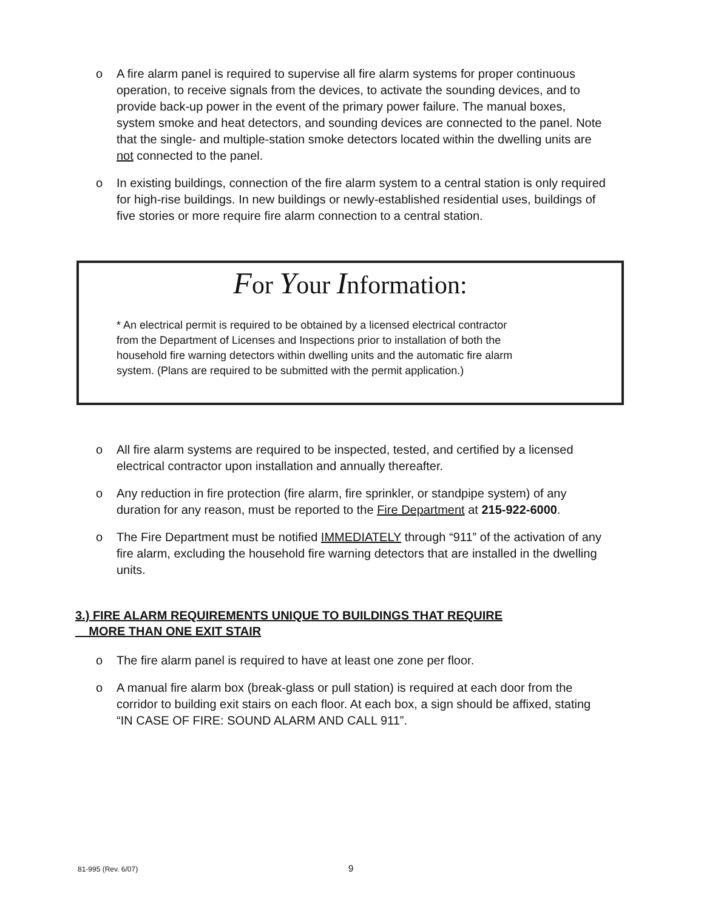o A fire alarm panel is required to supervise all fire alarm systems for proper continuous operation, to receive signals from the devices, to activate the sounding devices, and to provide back-up power in the event of the primary power failure. The manual boxes, system smoke and heat detectors, and sounding devices are connected to the panel. Note that the single- and multiple-station smoke detectors located within the dwelling units are not connected to the panel.
o In existing buildings, connection of the fire alarm system to a central station is only required for high-rise buildings. In new buildings or newly-established residential uses, buildings of five stories or more require fire alarm connection to a central station.
For Your Information:
* An electrical permit is required to be obtained by a licensed electrical contractor
from the Department of Licenses and Inspections prior to installation of both the
household fire warning detectors within dwelling units and the automatic fire alarm
system. (Plans are required to be submitted with the permit application.)
o All fire alarm systems are required to be inspected, tested, and certified by a licensed electrical contractor upon installation and annually thereafter.
o Any reduction in fire protection (fire alarm, fire sprinkler, or standpipe system) of any duration for any reason, must be reported to the Fire Department at 215-922-6000.
o The Fire Department must be notified IMMEDIATELY through “911” of the activation of any fire alarm, excluding the household fire warning detectors that are installed in the dwelling units.
3.) FIRE ALARM REQUIREMENTS UNIQUE TO BUILDINGS THAT REQUIRE
MORE THAN ONE EXIT STAIR
o The fire alarm panel is required to have at least one zone per floor.
o A manual fire alarm box (break-glass or pull station) is required at each door from the corridor to building exit stairs on each floor. At each box, a sign should be affixed, stating “IN CASE OF FIRE: SOUND ALARM AND CALL 911”.
81-995 (Rev. 6/07) 9